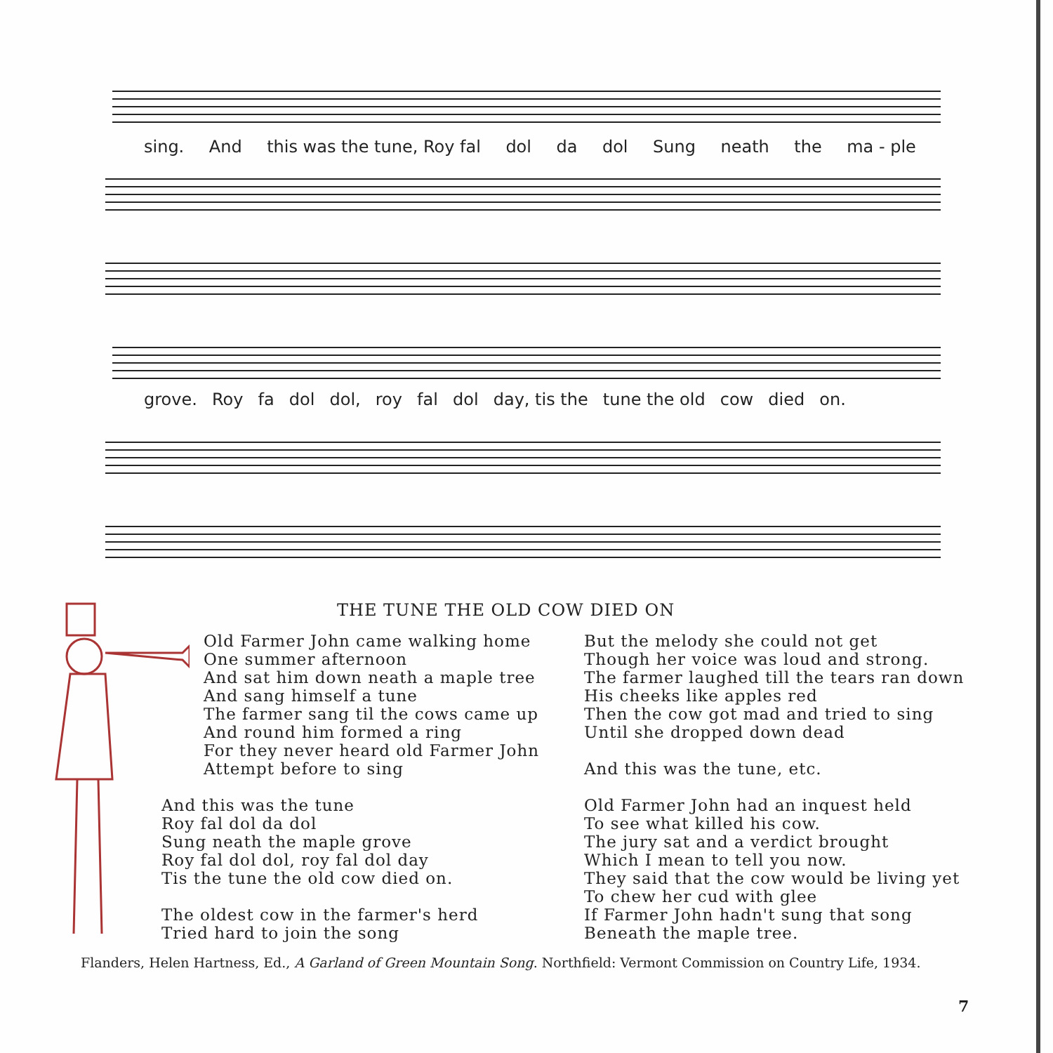sing. And this was the tune, Roy fal dol da dol Sung neath the ma - ple
grove. Roy fa dol dol, roy fal dol day, tis the tune the old cow died on.
THE TUNE THE OLD COW DIED ON
Old Farmer John came walking home
One summer afternoon
And sat him down neath a maple tree
And sang himself a tune
The farmer sang til the cows came up
And round him formed a ring
For they never heard old Farmer John
Attempt before to sing
And this was the tune
Roy fal dol da dol
Sung neath the maple grove
Roy fal dol dol, roy fal dol day
Tis the tune the old cow died on.
The oldest cow in the farmer's herd
Tried hard to join the song
But the melody she could not get
Though her voice was loud and strong.
The farmer laughed till the tears ran down
His cheeks like apples red
Then the cow got mad and tried to sing
Until she dropped down dead
And this was the tune, etc.
Old Farmer John had an inquest held
To see what killed his cow.
The jury sat and a verdict brought
Which I mean to tell you now.
They said that the cow would be living yet
To chew her cud with glee
If Farmer John hadn't sung that song
Beneath the maple tree.
Flanders, Helen Hartness, Ed., A Garland of Green Mountain Song. Northfield: Vermont Commission on Country Life, 1934.
7